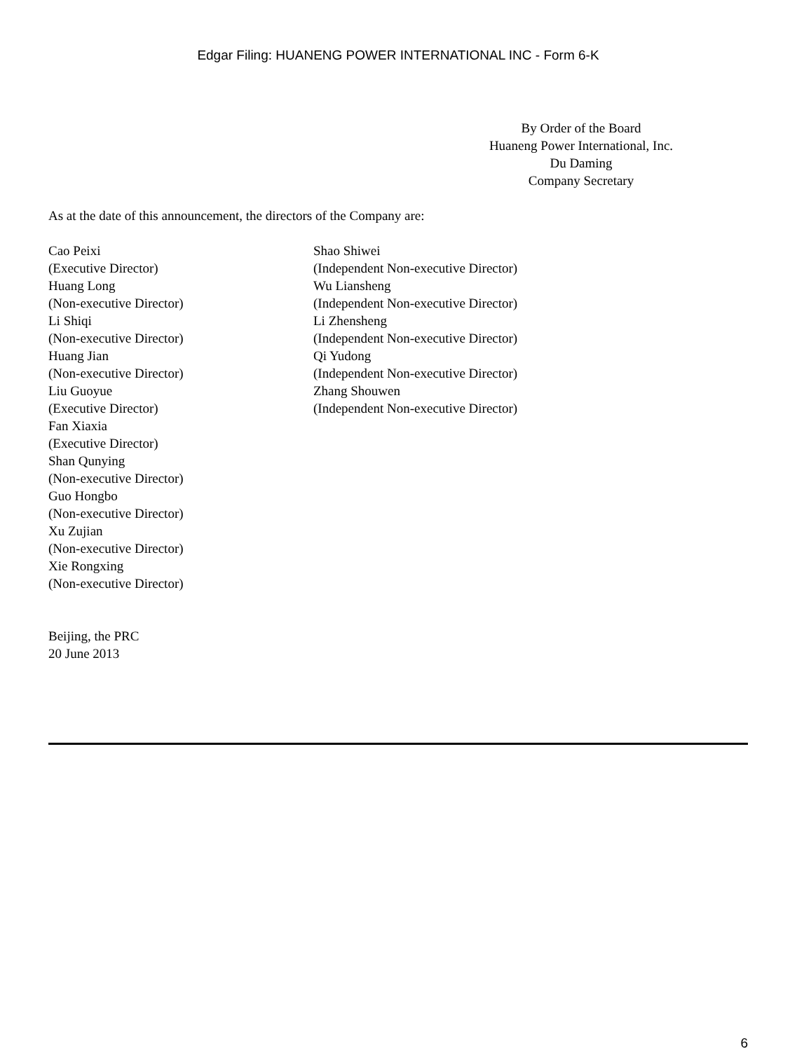Edgar Filing: HUANENG POWER INTERNATIONAL INC - Form 6-K
By Order of the Board
Huaneng Power International, Inc.
Du Daming
Company Secretary
As at the date of this announcement, the directors of the Company are:
Cao Peixi
(Executive Director)
Huang Long
(Non-executive Director)
Li Shiqi
(Non-executive Director)
Huang Jian
(Non-executive Director)
Liu Guoyue
(Executive Director)
Fan Xiaxia
(Executive Director)
Shan Qunying
(Non-executive Director)
Guo Hongbo
(Non-executive Director)
Xu Zujian
(Non-executive Director)
Xie Rongxing
(Non-executive Director)
Shao Shiwei
(Independent Non-executive Director)
Wu Liansheng
(Independent Non-executive Director)
Li Zhensheng
(Independent Non-executive Director)
Qi Yudong
(Independent Non-executive Director)
Zhang Shouwen
(Independent Non-executive Director)
Beijing, the PRC
20 June 2013
6